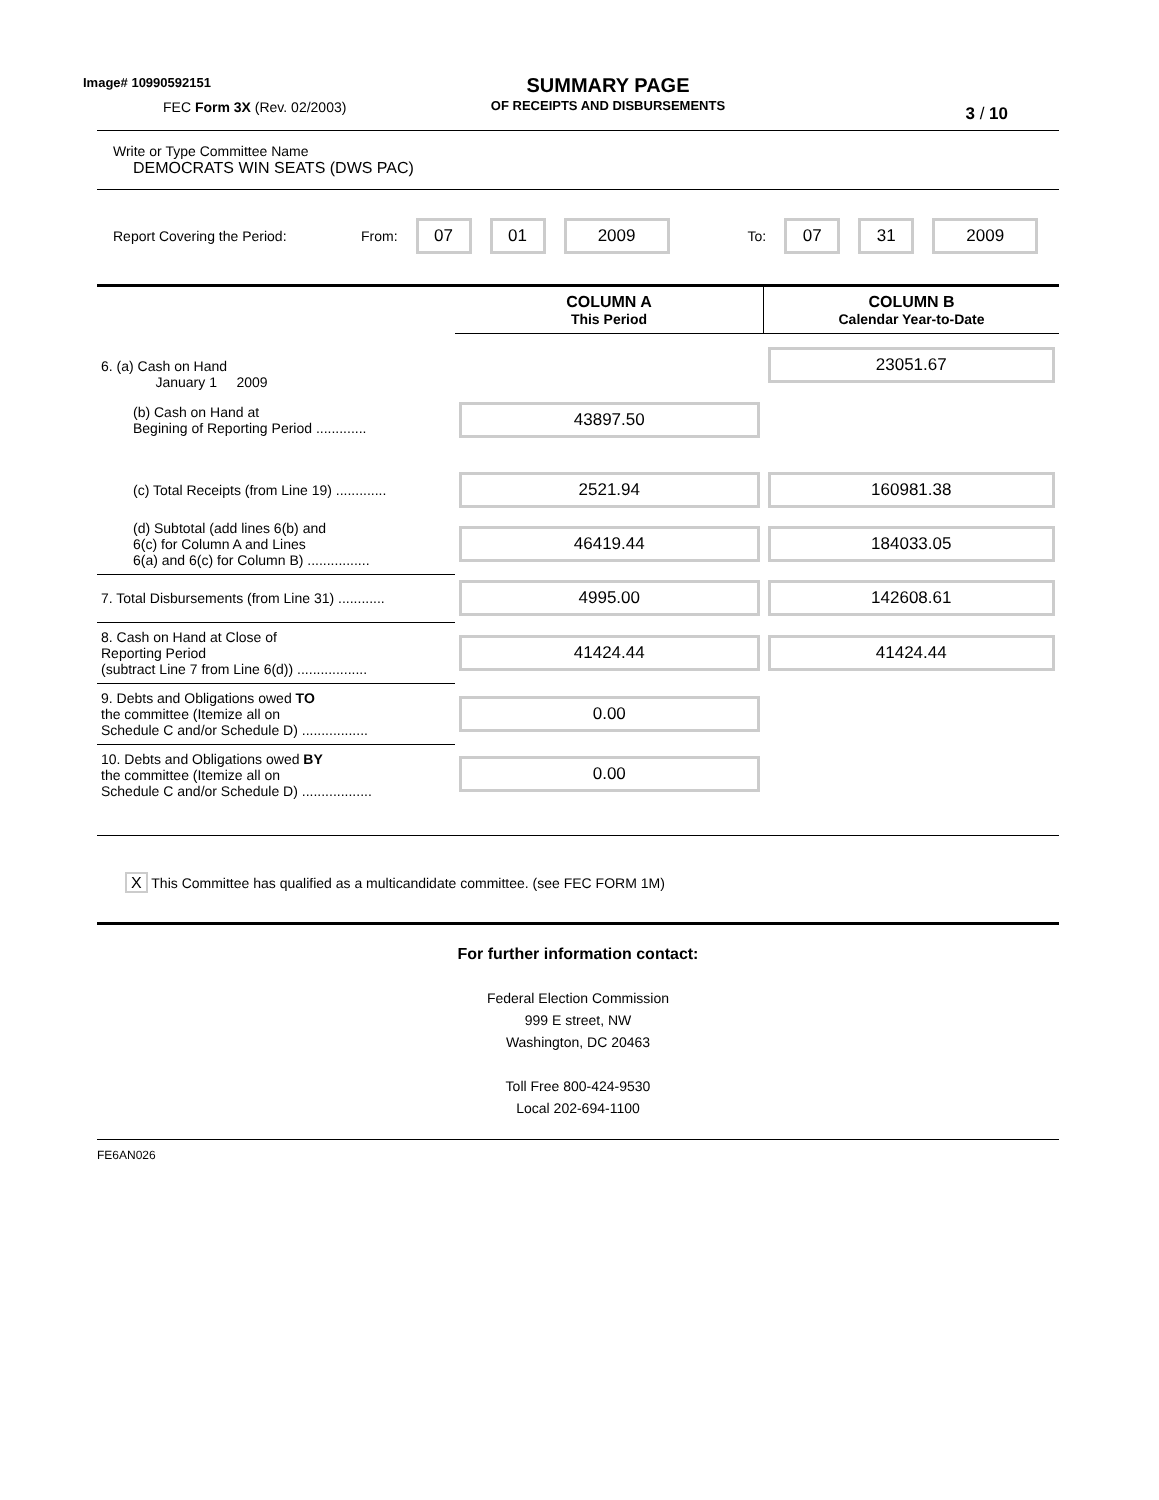Image# 10990592151
FEC Form 3X (Rev. 02/2003)
SUMMARY PAGE
OF RECEIPTS AND DISBURSEMENTS
3 / 10
Write or Type Committee Name
DEMOCRATS WIN SEATS (DWS PAC)
Report Covering the Period: From:
07 01 2009
To:
07 31 2009
| | COLUMN A This Period | COLUMN B Calendar Year-to-Date |
| 6. (a) Cash on Hand January 1 2009 | | 23051.67 |
| (b) Cash on Hand at Begining of Reporting Period ............. | 43897.50 | |
| (c) Total Receipts (from Line 19) ............. | 2521.94 | 160981.38 |
| (d) Subtotal (add lines 6(b) and 6(c) for Column A and Lines 6(a) and 6(c) for Column B) ................ | 46419.44 | 184033.05 |
| 7. Total Disbursements (from Line 31) ............ | 4995.00 | 142608.61 |
| 8. Cash on Hand at Close of Reporting Period (subtract Line 7 from Line 6(d)) .................. | 41424.44 | 41424.44 |
| 9. Debts and Obligations owed TO the committee (Itemize all on Schedule C and/or Schedule D) ................. | 0.00 | |
| 10. Debts and Obligations owed BY the committee (Itemize all on Schedule C and/or Schedule D) .................. | 0.00 | |
X This Committee has qualified as a multicandidate committee. (see FEC FORM 1M)
For further information contact:
Federal Election Commission
999 E street, NW
Washington, DC 20463
Toll Free 800-424-9530
Local 202-694-1100
FE6AN026